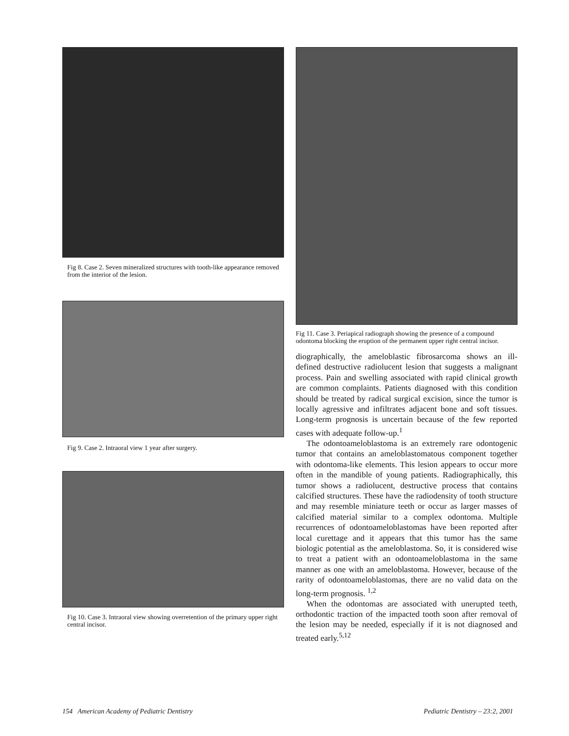Fig 8. Case 2. Seven mineralized structures with tooth-like appearance removed from the interior of the lesion.
Fig 9. Case 2. Intraoral view 1 year after surgery.
Fig 10. Case 3. Intraoral view showing overretention of the primary upper right central incisor.
Fig 11. Case 3. Periapical radiograph showing the presence of a compound odontoma blocking the eruption of the permanent upper right central incisor.
diographically, the ameloblastic fibrosarcoma shows an ill-defined destructive radiolucent lesion that suggests a malignant process. Pain and swelling associated with rapid clinical growth are common complaints. Patients diagnosed with this condition should be treated by radical surgical excision, since the tumor is locally agressive and infiltrates adjacent bone and soft tissues. Long-term prognosis is uncertain because of the few reported cases with adequate follow-up.<sup>1</sup>
The odontoameloblastoma is an extremely rare odontogenic tumor that contains an ameloblastomatous component together with odontoma-like elements. This lesion appears to occur more often in the mandible of young patients. Radiographically, this tumor shows a radiolucent, destructive process that contains calcified structures. These have the radiodensity of tooth structure and may resemble miniature teeth or occur as larger masses of calcified material similar to a complex odontoma. Multiple recurrences of odontoameloblastomas have been reported after local curettage and it appears that this tumor has the same biologic potential as the ameloblastoma. So, it is considered wise to treat a patient with an odontoameloblastoma in the same manner as one with an ameloblastoma. However, because of the rarity of odontoameloblastomas, there are no valid data on the long-term prognosis. <sup>1,2</sup>
When the odontomas are associated with unerupted teeth, orthodontic traction of the impacted tooth soon after removal of the lesion may be needed, especially if it is not diagnosed and treated early.<sup>5,12</sup>
154 American Academy of Pediatric Dentistry Pediatric Dentistry – 23:2, 2001